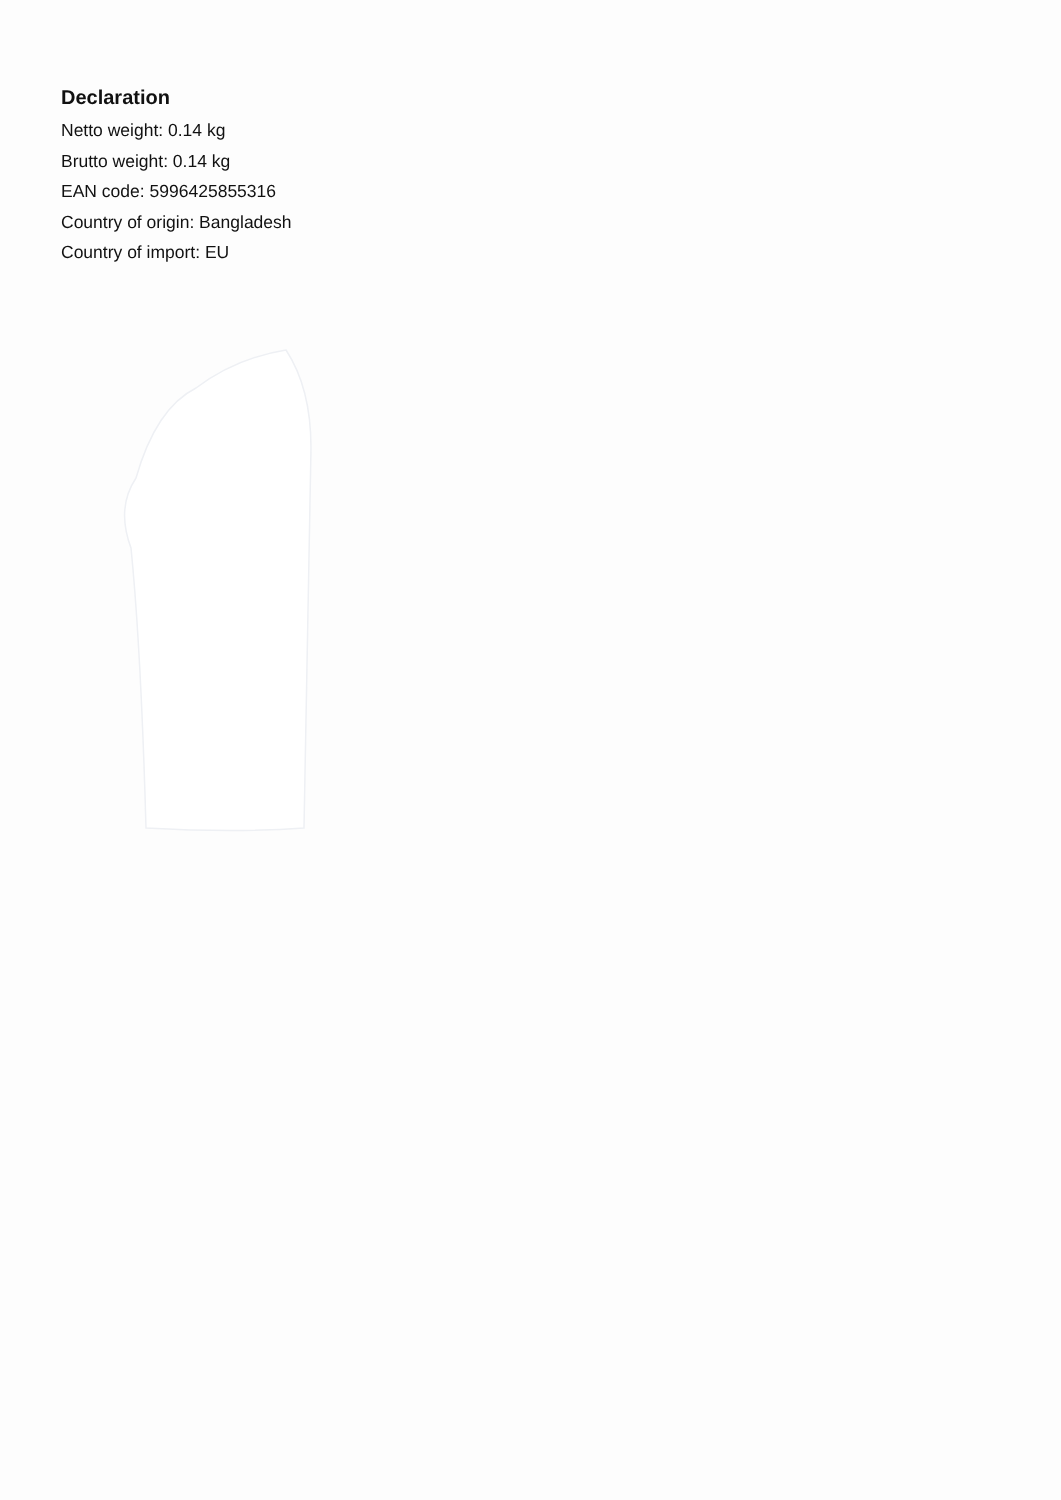Declaration
Netto weight: 0.14 kg
Brutto weight: 0.14 kg
EAN code: 5996425855316
Country of origin: Bangladesh
Country of import: EU